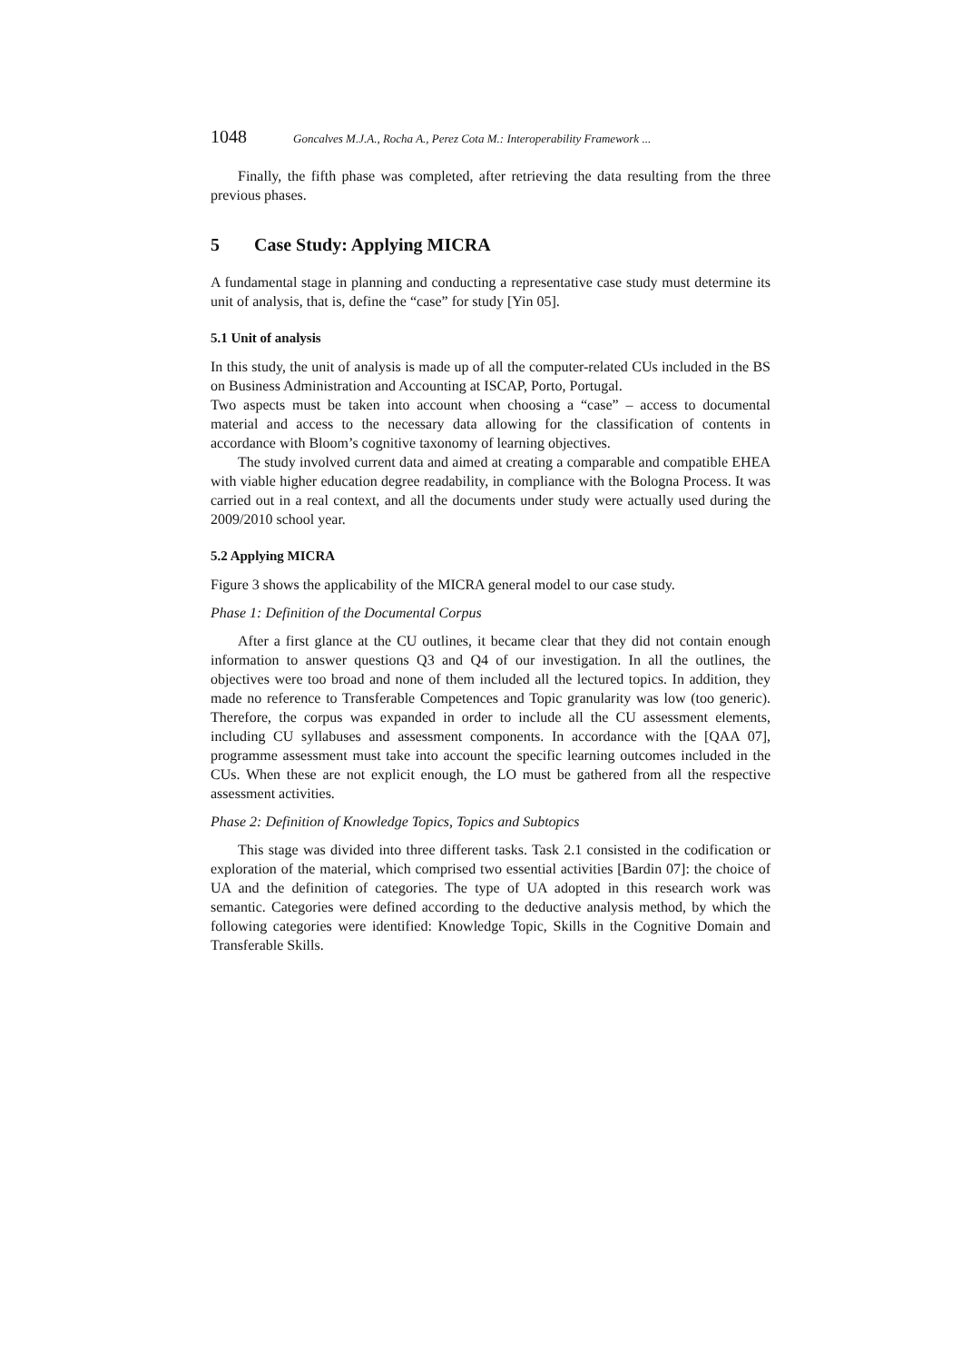1048 Goncalves M.J.A., Rocha A., Perez Cota M.: Interoperability Framework ...
Finally, the fifth phase was completed, after retrieving the data resulting from the three previous phases.
5 Case Study: Applying MICRA
A fundamental stage in planning and conducting a representative case study must determine its unit of analysis, that is, define the “case” for study [Yin 05].
5.1 Unit of analysis
In this study, the unit of analysis is made up of all the computer-related CUs included in the BS on Business Administration and Accounting at ISCAP, Porto, Portugal.
Two aspects must be taken into account when choosing a “case” – access to documental material and access to the necessary data allowing for the classification of contents in accordance with Bloom’s cognitive taxonomy of learning objectives.
The study involved current data and aimed at creating a comparable and compatible EHEA with viable higher education degree readability, in compliance with the Bologna Process. It was carried out in a real context, and all the documents under study were actually used during the 2009/2010 school year.
5.2 Applying MICRA
Figure 3 shows the applicability of the MICRA general model to our case study.
Phase 1: Definition of the Documental Corpus
After a first glance at the CU outlines, it became clear that they did not contain enough information to answer questions Q3 and Q4 of our investigation. In all the outlines, the objectives were too broad and none of them included all the lectured topics. In addition, they made no reference to Transferable Competences and Topic granularity was low (too generic). Therefore, the corpus was expanded in order to include all the CU assessment elements, including CU syllabuses and assessment components. In accordance with the [QAA 07], programme assessment must take into account the specific learning outcomes included in the CUs. When these are not explicit enough, the LO must be gathered from all the respective assessment activities.
Phase 2: Definition of Knowledge Topics, Topics and Subtopics
This stage was divided into three different tasks. Task 2.1 consisted in the codification or exploration of the material, which comprised two essential activities [Bardin 07]: the choice of UA and the definition of categories. The type of UA adopted in this research work was semantic. Categories were defined according to the deductive analysis method, by which the following categories were identified: Knowledge Topic, Skills in the Cognitive Domain and Transferable Skills.